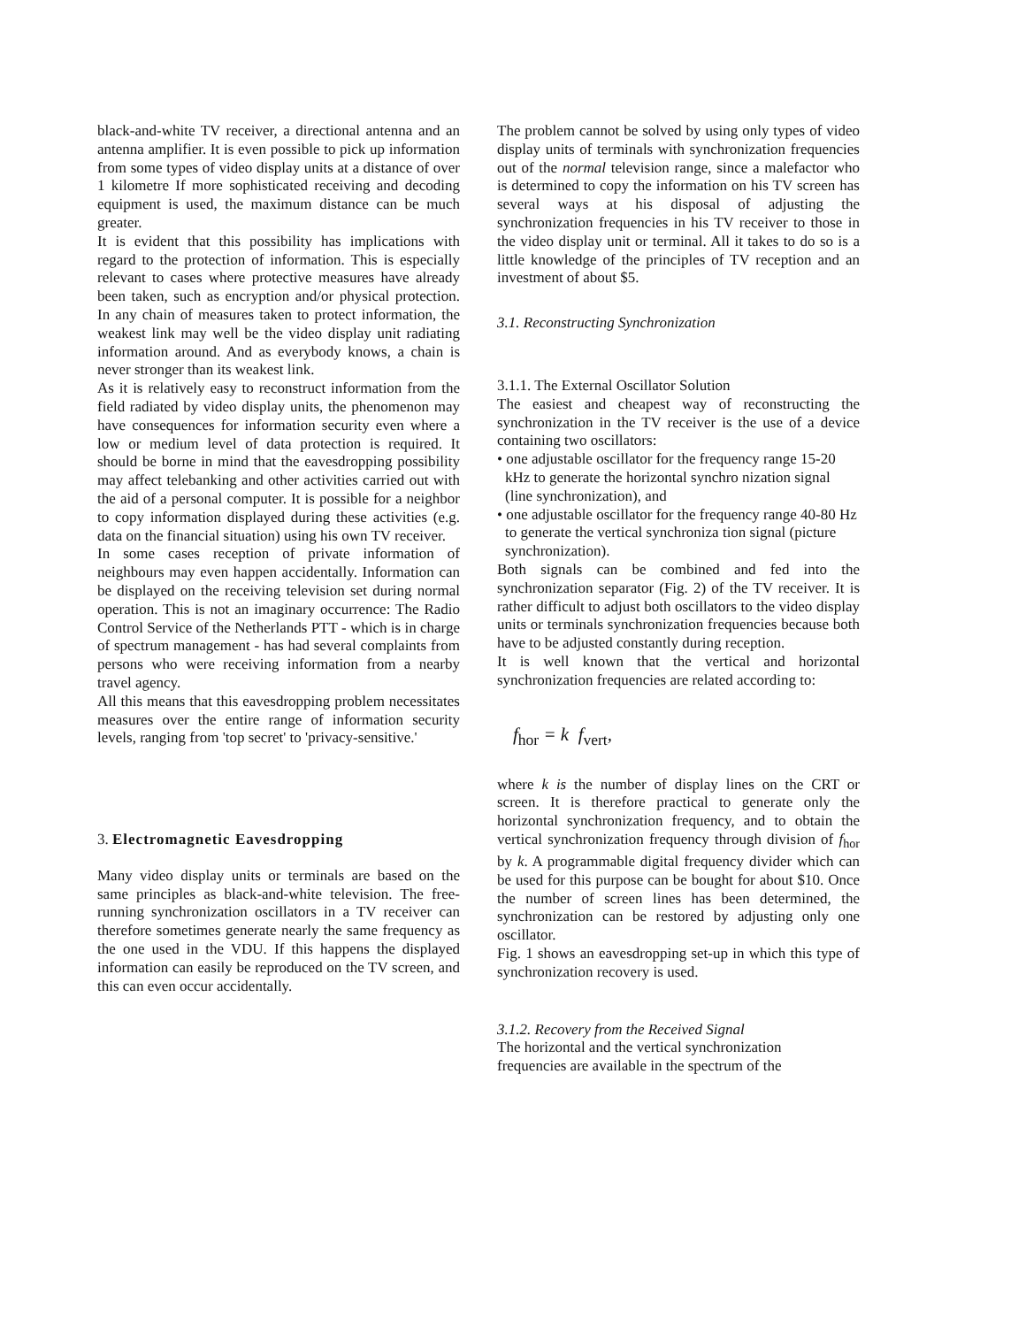black-and-white TV receiver, a directional antenna and an antenna amplifier. It is even possible to pick up information from some types of video display units at a distance of over 1 kilometre If more sophisticated receiving and decoding equipment is used, the maximum distance can be much greater.
It is evident that this possibility has implications with regard to the protection of information. This is especially relevant to cases where protective measures have already been taken, such as encryption and/or physical protection. In any chain of measures taken to protect information, the weakest link may well be the video display unit radiating information around. And as everybody knows, a chain is never stronger than its weakest link.
As it is relatively easy to reconstruct information from the field radiated by video display units, the phenomenon may have consequences for information security even where a low or medium level of data protection is required. It should be borne in mind that the eavesdropping possibility may affect telebanking and other activities carried out with the aid of a personal computer. It is possible for a neighbor to copy information displayed during these activities (e.g. data on the financial situation) using his own TV receiver.
In some cases reception of private information of neighbours may even happen accidentally. Information can be displayed on the receiving television set during normal operation. This is not an imaginary occurrence: The Radio Control Service of the Netherlands PTT - which is in charge of spectrum management - has had several complaints from persons who were receiving information from a nearby travel agency.
All this means that this eavesdropping problem necessitates measures over the entire range of information security levels, ranging from 'top secret' to 'privacy-sensitive.'
3. Electromagnetic Eavesdropping
Many video display units or terminals are based on the same principles as black-and-white television. The free-running synchronization oscillators in a TV receiver can therefore sometimes generate nearly the same frequency as the one used in the VDU. If this happens the displayed information can easily be reproduced on the TV screen, and this can even occur accidentally.
The problem cannot be solved by using only types of video display units of terminals with synchronization frequencies out of the normal television range, since a malefactor who is determined to copy the information on his TV screen has several ways at his disposal of adjusting the synchronization frequencies in his TV receiver to those in the video display unit or terminal. All it takes to do so is a little knowledge of the principles of TV reception and an investment of about $5.
3.1. Reconstructing Synchronization
3.1.1. The External Oscillator Solution
The easiest and cheapest way of reconstructing the synchronization in the TV receiver is the use of a device containing two oscillators:
• one adjustable oscillator for the frequency range 15-20 kHz to generate the horizontal synchro nization signal (line synchronization), and
• one adjustable oscillator for the frequency range 40-80 Hz to generate the vertical synchroniza tion signal (picture synchronization).
Both signals can be combined and fed into the synchronization separator (Fig. 2) of the TV receiver. It is rather difficult to adjust both oscillators to the video display units or terminals synchronization frequencies because both have to be adjusted constantly during reception.
It is well known that the vertical and horizontal synchronization frequencies are related according to:
f<sub>hor</sub> = k f<sub>vert</sub>,
where k is the number of display lines on the CRT or screen. It is therefore practical to generate only the horizontal synchronization frequency, and to obtain the vertical synchronization frequency through division of f<sub>hor</sub> by k. A programmable digital frequency divider which can be used for this purpose can be bought for about $10. Once the number of screen lines has been determined, the synchronization can be restored by adjusting only one oscillator.
Fig. 1 shows an eavesdropping set-up in which this type of synchronization recovery is used.
3.1.2. Recovery from the Received Signal
The horizontal and the vertical synchronization
frequencies are available in the spectrum of the